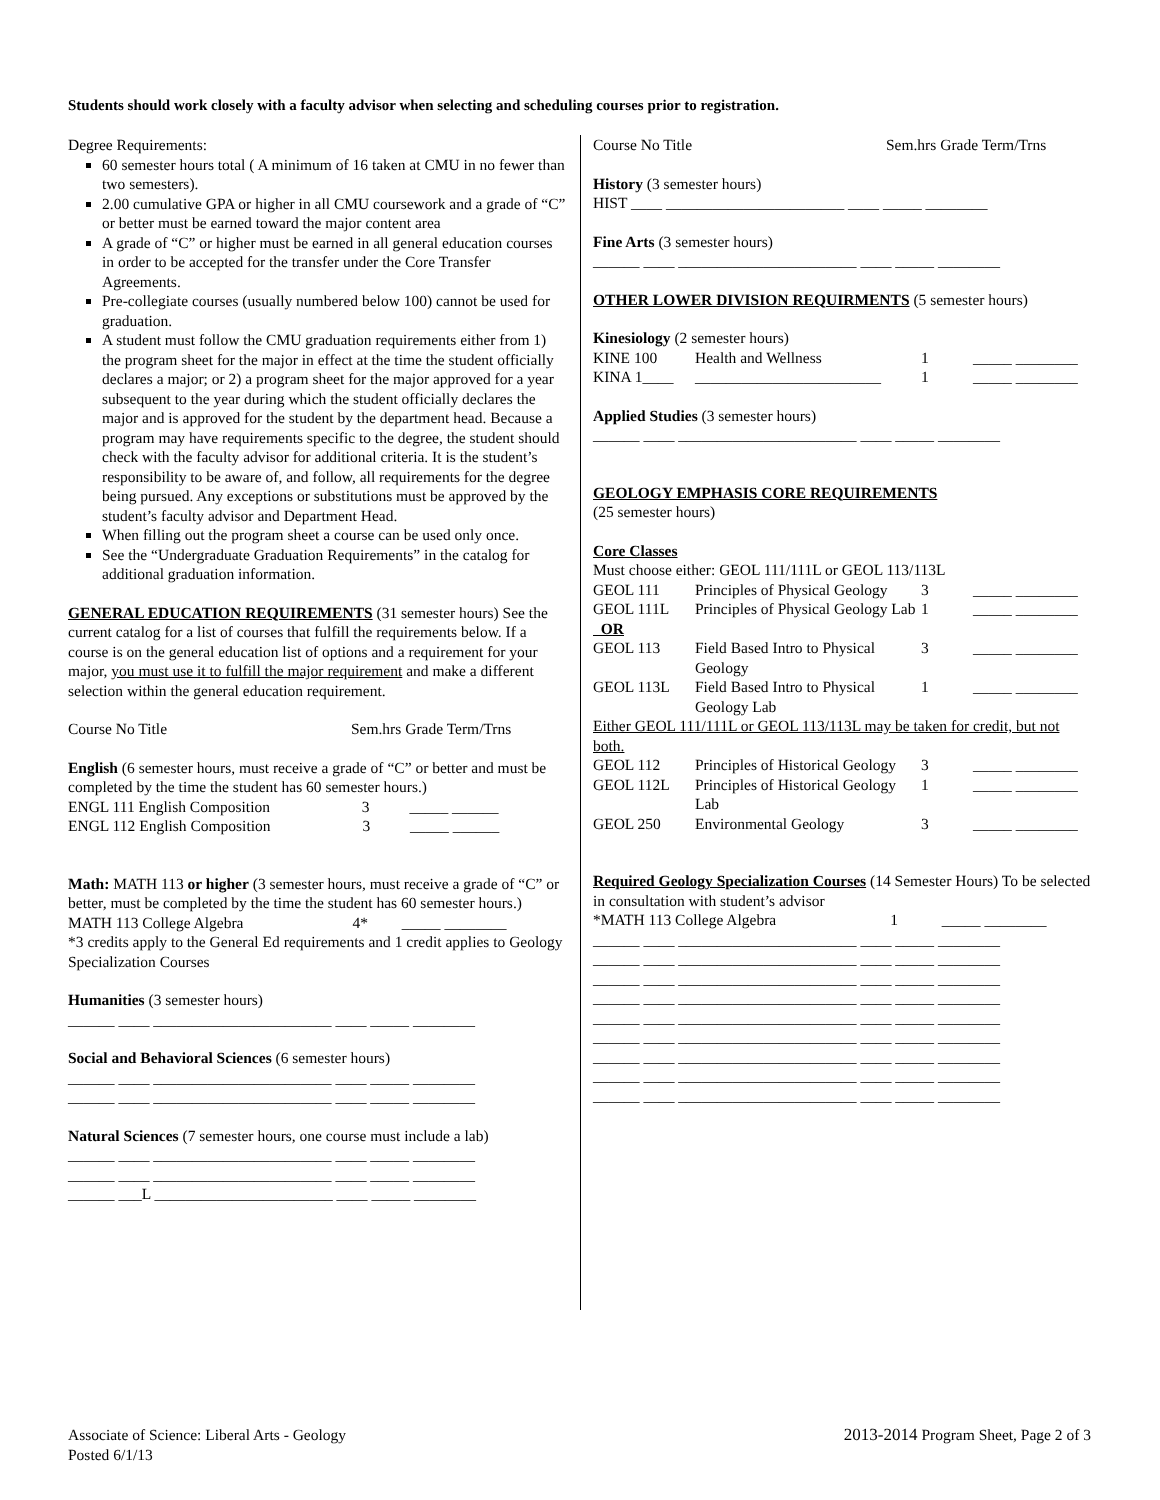Students should work closely with a faculty advisor when selecting and scheduling courses prior to registration.
Degree Requirements:
60 semester hours total ( A minimum of 16 taken at CMU in no fewer than two semesters).
2.00 cumulative GPA or higher in all CMU coursework and a grade of “C” or better must be earned toward the major content area
A grade of “C” or higher must be earned in all general education courses in order to be accepted for the transfer under the Core Transfer Agreements.
Pre-collegiate courses (usually numbered below 100) cannot be used for graduation.
A student must follow the CMU graduation requirements either from 1) the program sheet for the major in effect at the time the student officially declares a major; or 2) a program sheet for the major approved for a year subsequent to the year during which the student officially declares the major and is approved for the student by the department head. Because a program may have requirements specific to the degree, the student should check with the faculty advisor for additional criteria. It is the student’s responsibility to be aware of, and follow, all requirements for the degree being pursued. Any exceptions or substitutions must be approved by the student’s faculty advisor and Department Head.
When filling out the program sheet a course can be used only once.
See the “Undergraduate Graduation Requirements” in the catalog for additional graduation information.
GENERAL EDUCATION REQUIREMENTS (31 semester hours) See the current catalog for a list of courses that fulfill the requirements below. If a course is on the general education list of options and a requirement for your major, you must use it to fulfill the major requirement and make a different selection within the general education requirement.
Course No Title Sem.hrs Grade Term/Trns
English (6 semester hours, must receive a grade of “C” or better and must be completed by the time the student has 60 semester hours.)
ENGL 111 English Composition 3 _____ ______
ENGL 112 English Composition 3 _____ ______
Math: MATH 113 or higher (3 semester hours, must receive a grade of “C” or better, must be completed by the time the student has 60 semester hours.)
MATH 113 College Algebra 4* _____ ________
*3 credits apply to the General Ed requirements and 1 credit applies to Geology Specialization Courses
Humanities (3 semester hours)
______ ____ _______________________ ____ _____ ________
Social and Behavioral Sciences (6 semester hours)
______ ____ _______________________ ____ _____ ________
______ ____ _______________________ ____ _____ ________
Natural Sciences (7 semester hours, one course must include a lab)
______ ____ _______________________ ____ _____ ________
______ ____ _______________________ ____ _____ ________
______ ___L _______________________ ____ _____ ________
Course No Title Sem.hrs Grade Term/Trns
History (3 semester hours)
HIST ____ _______________________ ____ _____ ________
Fine Arts (3 semester hours)
______ ____ _______________________ ____ _____ ________
OTHER LOWER DIVISION REQUIRMENTS (5 semester hours)
Kinesiology (2 semester hours)
| KINE 100 | Health and Wellness | 1 | _____ ________ |
| KINA 1____ | ________________________ | 1 | _____ ________ |
Applied Studies (3 semester hours)
______ ____ _______________________ ____ _____ ________
GEOLOGY EMPHASIS CORE REQUIREMENTS
(25 semester hours)
Core Classes
Must choose either: GEOL 111/111L or GEOL 113/113L
| GEOL 111 | Principles of Physical Geology | 3 | _____ ________ |
| GEOL 111L | Principles of Physical Geology Lab | 1 | _____ ________ |
| OR | | | |
| GEOL 113 | Field Based Intro to Physical Geology | 3 | _____ ________ |
| GEOL 113L | Field Based Intro to Physical Geology Lab | 1 | _____ ________ |
Either GEOL 111/111L or GEOL 113/113L may be taken for credit, but not both.
| GEOL 112 | Principles of Historical Geology | 3 | _____ ________ |
| GEOL 112L | Principles of Historical Geology Lab | 1 | _____ ________ |
| GEOL 250 | Environmental Geology | 3 | _____ ________ |
Required Geology Specialization Courses (14 Semester Hours) To be selected in consultation with student’s advisor
*MATH 113 College Algebra 1 _____ ________
______ ____ _______________________ ____ _____ ________
______ ____ _______________________ ____ _____ ________
______ ____ _______________________ ____ _____ ________
______ ____ _______________________ ____ _____ ________
______ ____ _______________________ ____ _____ ________
______ ____ _______________________ ____ _____ ________
______ ____ _______________________ ____ _____ ________
______ ____ _______________________ ____ _____ ________
______ ____ _______________________ ____ _____ ________
Associate of Science: Liberal Arts - Geology
Posted 6/1/13
2013-2014 Program Sheet, Page 2 of 3